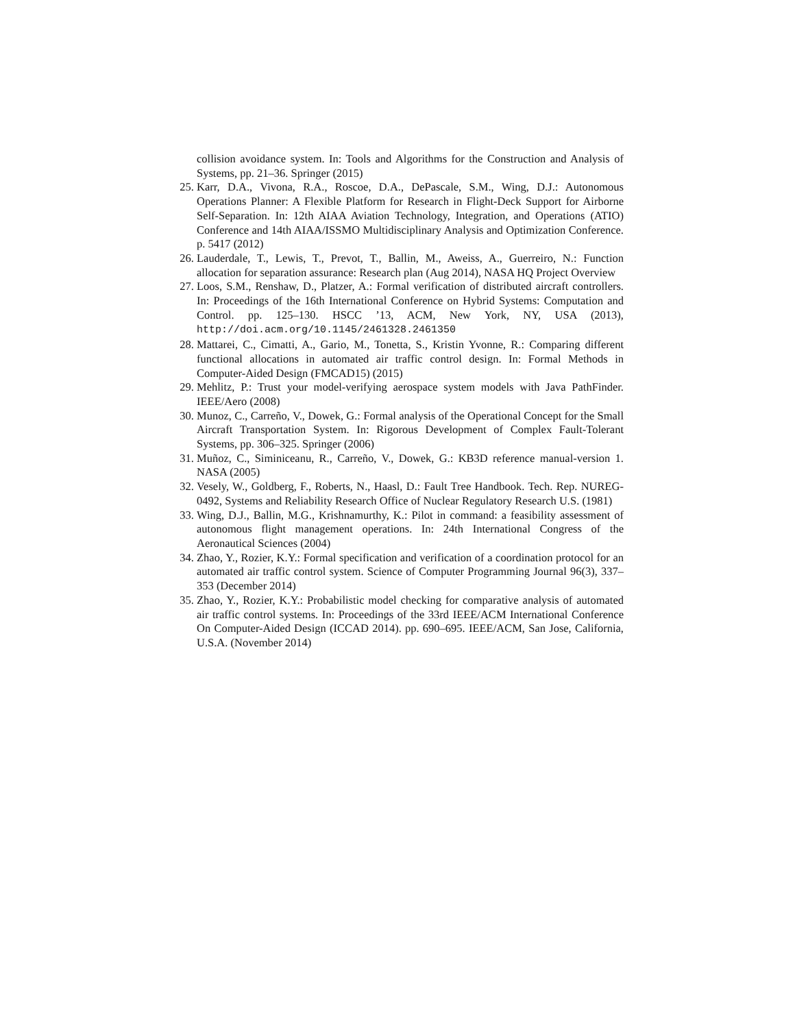collision avoidance system. In: Tools and Algorithms for the Construction and Analysis of Systems, pp. 21–36. Springer (2015)
25. Karr, D.A., Vivona, R.A., Roscoe, D.A., DePascale, S.M., Wing, D.J.: Autonomous Operations Planner: A Flexible Platform for Research in Flight-Deck Support for Airborne Self-Separation. In: 12th AIAA Aviation Technology, Integration, and Operations (ATIO) Conference and 14th AIAA/ISSMO Multidisciplinary Analysis and Optimization Conference. p. 5417 (2012)
26. Lauderdale, T., Lewis, T., Prevot, T., Ballin, M., Aweiss, A., Guerreiro, N.: Function allocation for separation assurance: Research plan (Aug 2014), NASA HQ Project Overview
27. Loos, S.M., Renshaw, D., Platzer, A.: Formal verification of distributed aircraft controllers. In: Proceedings of the 16th International Conference on Hybrid Systems: Computation and Control. pp. 125–130. HSCC ’13, ACM, New York, NY, USA (2013), http://doi.acm.org/10.1145/2461328.2461350
28. Mattarei, C., Cimatti, A., Gario, M., Tonetta, S., Kristin Yvonne, R.: Comparing different functional allocations in automated air traffic control design. In: Formal Methods in Computer-Aided Design (FMCAD15) (2015)
29. Mehlitz, P.: Trust your model-verifying aerospace system models with Java PathFinder. IEEE/Aero (2008)
30. Munoz, C., Carreño, V., Dowek, G.: Formal analysis of the Operational Concept for the Small Aircraft Transportation System. In: Rigorous Development of Complex Fault-Tolerant Systems, pp. 306–325. Springer (2006)
31. Muñoz, C., Siminiceanu, R., Carreño, V., Dowek, G.: KB3D reference manual-version 1. NASA (2005)
32. Vesely, W., Goldberg, F., Roberts, N., Haasl, D.: Fault Tree Handbook. Tech. Rep. NUREG-0492, Systems and Reliability Research Office of Nuclear Regulatory Research U.S. (1981)
33. Wing, D.J., Ballin, M.G., Krishnamurthy, K.: Pilot in command: a feasibility assessment of autonomous flight management operations. In: 24th International Congress of the Aeronautical Sciences (2004)
34. Zhao, Y., Rozier, K.Y.: Formal specification and verification of a coordination protocol for an automated air traffic control system. Science of Computer Programming Journal 96(3), 337–353 (December 2014)
35. Zhao, Y., Rozier, K.Y.: Probabilistic model checking for comparative analysis of automated air traffic control systems. In: Proceedings of the 33rd IEEE/ACM International Conference On Computer-Aided Design (ICCAD 2014). pp. 690–695. IEEE/ACM, San Jose, California, U.S.A. (November 2014)